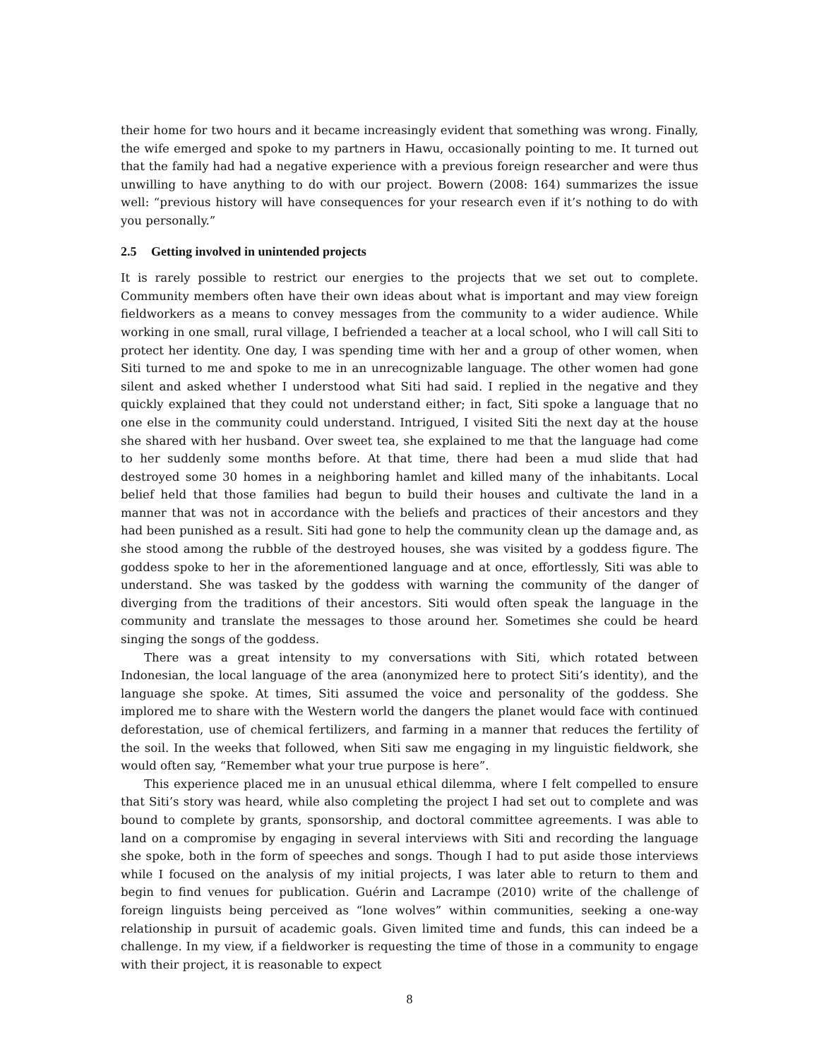their home for two hours and it became increasingly evident that something was wrong. Finally, the wife emerged and spoke to my partners in Hawu, occasionally pointing to me. It turned out that the family had had a negative experience with a previous foreign researcher and were thus unwilling to have anything to do with our project. Bowern (2008: 164) summarizes the issue well: “previous history will have consequences for your research even if it’s nothing to do with you personally.”
2.5 Getting involved in unintended projects
It is rarely possible to restrict our energies to the projects that we set out to complete. Community members often have their own ideas about what is important and may view foreign fieldworkers as a means to convey messages from the community to a wider audience. While working in one small, rural village, I befriended a teacher at a local school, who I will call Siti to protect her identity. One day, I was spending time with her and a group of other women, when Siti turned to me and spoke to me in an unrecognizable language. The other women had gone silent and asked whether I understood what Siti had said. I replied in the negative and they quickly explained that they could not understand either; in fact, Siti spoke a language that no one else in the community could understand. Intrigued, I visited Siti the next day at the house she shared with her husband. Over sweet tea, she explained to me that the language had come to her suddenly some months before. At that time, there had been a mud slide that had destroyed some 30 homes in a neighboring hamlet and killed many of the inhabitants. Local belief held that those families had begun to build their houses and cultivate the land in a manner that was not in accordance with the beliefs and practices of their ancestors and they had been punished as a result. Siti had gone to help the community clean up the damage and, as she stood among the rubble of the destroyed houses, she was visited by a goddess figure. The goddess spoke to her in the aforementioned language and at once, effortlessly, Siti was able to understand. She was tasked by the goddess with warning the community of the danger of diverging from the traditions of their ancestors. Siti would often speak the language in the community and translate the messages to those around her. Sometimes she could be heard singing the songs of the goddess.
There was a great intensity to my conversations with Siti, which rotated between Indonesian, the local language of the area (anonymized here to protect Siti’s identity), and the language she spoke. At times, Siti assumed the voice and personality of the goddess. She implored me to share with the Western world the dangers the planet would face with continued deforestation, use of chemical fertilizers, and farming in a manner that reduces the fertility of the soil. In the weeks that followed, when Siti saw me engaging in my linguistic fieldwork, she would often say, “Remember what your true purpose is here”.
This experience placed me in an unusual ethical dilemma, where I felt compelled to ensure that Siti’s story was heard, while also completing the project I had set out to complete and was bound to complete by grants, sponsorship, and doctoral committee agreements. I was able to land on a compromise by engaging in several interviews with Siti and recording the language she spoke, both in the form of speeches and songs. Though I had to put aside those interviews while I focused on the analysis of my initial projects, I was later able to return to them and begin to find venues for publication. Guérin and Lacrampe (2010) write of the challenge of foreign linguists being perceived as “lone wolves” within communities, seeking a one-way relationship in pursuit of academic goals. Given limited time and funds, this can indeed be a challenge. In my view, if a fieldworker is requesting the time of those in a community to engage with their project, it is reasonable to expect
8